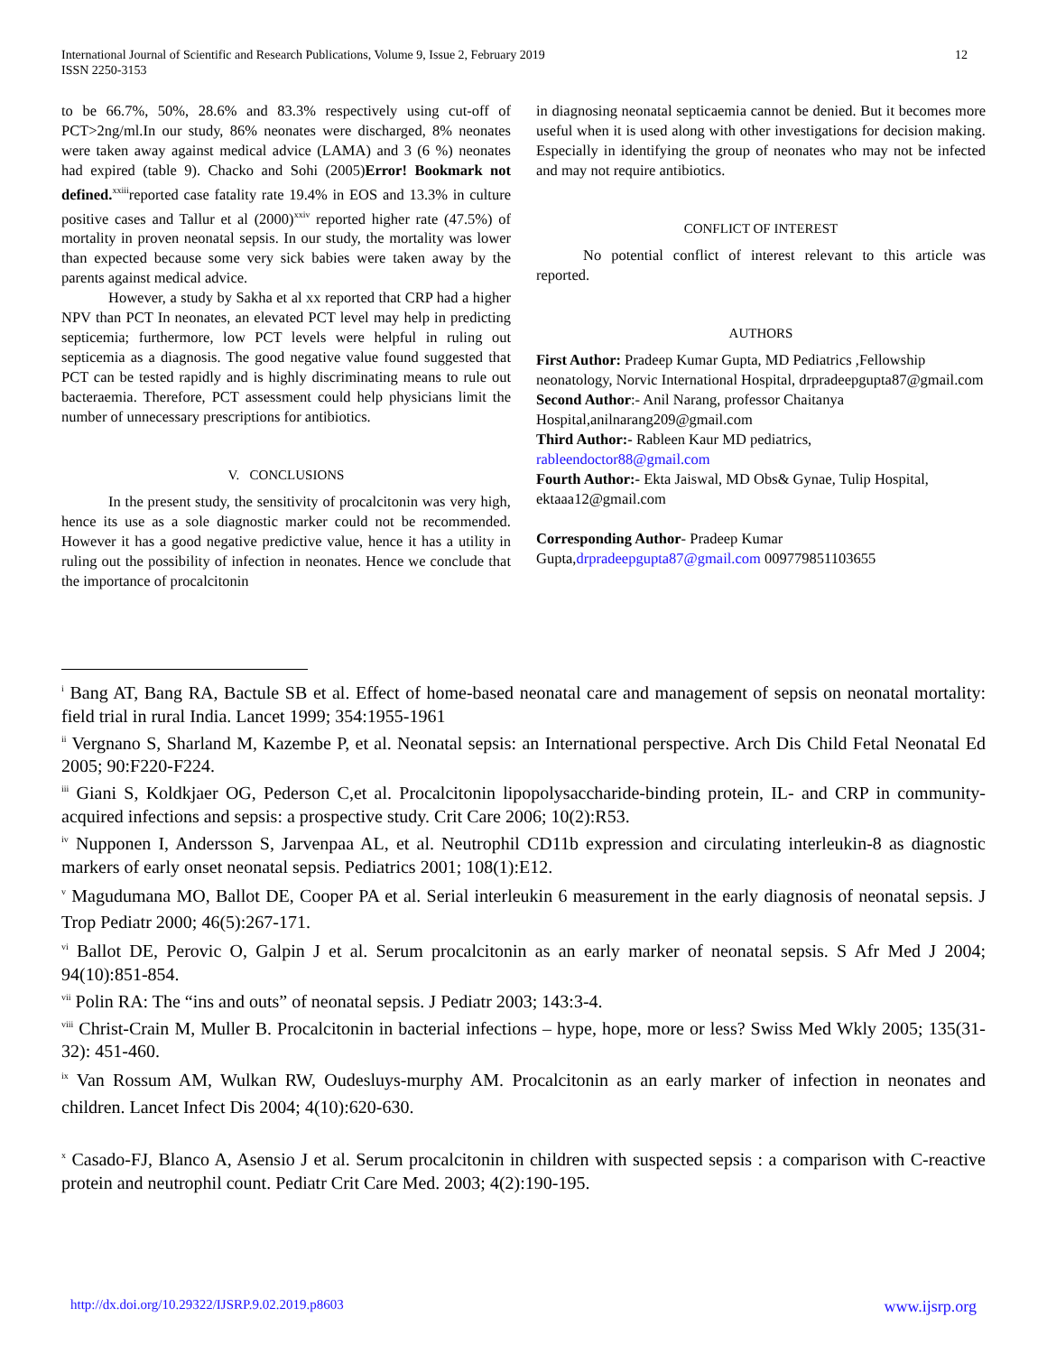International Journal of Scientific and Research Publications, Volume 9, Issue 2, February 2019
ISSN 2250-3153
12
to be 66.7%, 50%, 28.6% and 83.3% respectively using cut-off of PCT>2ng/ml.In our study, 86% neonates were discharged, 8% neonates were taken away against medical advice (LAMA) and 3 (6 %) neonates had expired (table 9). Chacko and Sohi (2005)Error! Bookmark not defined.<sup>xxiii</sup>reported case fatality rate 19.4% in EOS and 13.3% in culture positive cases and Tallur et al (2000)<sup>xxiv</sup> reported higher rate (47.5%) of mortality in proven neonatal sepsis. In our study, the mortality was lower than expected because some very sick babies were taken away by the parents against medical advice.
However, a study by Sakha et al xx reported that CRP had a higher NPV than PCT In neonates, an elevated PCT level may help in predicting septicemia; furthermore, low PCT levels were helpful in ruling out septicemia as a diagnosis. The good negative value found suggested that PCT can be tested rapidly and is highly discriminating means to rule out bacteraemia. Therefore, PCT assessment could help physicians limit the number of unnecessary prescriptions for antibiotics.
V. CONCLUSIONS
In the present study, the sensitivity of procalcitonin was very high, hence its use as a sole diagnostic marker could not be recommended. However it has a good negative predictive value, hence it has a utility in ruling out the possibility of infection in neonates. Hence we conclude that the importance of procalcitonin
in diagnosing neonatal septicaemia cannot be denied. But it becomes more useful when it is used along with other investigations for decision making. Especially in identifying the group of neonates who may not be infected and may not require antibiotics.
CONFLICT OF INTEREST
No potential conflict of interest relevant to this article was reported.
AUTHORS
First Author: Pradeep Kumar Gupta, MD Pediatrics ,Fellowship neonatology, Norvic International Hospital, drpradeepgupta87@gmail.com
Second Author:- Anil Narang, professor Chaitanya Hospital,anilnarang209@gmail.com
Third Author:- Rableen Kaur MD pediatrics, rableendoctor88@gmail.com
Fourth Author:- Ekta Jaiswal, MD Obs& Gynae, Tulip Hospital, ektaaa12@gmail.com
Corresponding Author- Pradeep Kumar Gupta,drpradeepgupta87@gmail.com 009779851103655
<sup>i</sup> Bang AT, Bang RA, Bactule SB et al. Effect of home-based neonatal care and management of sepsis on neonatal mortality: field trial in rural India. Lancet 1999; 354:1955-1961
<sup>ii</sup> Vergnano S, Sharland M, Kazembe P, et al. Neonatal sepsis: an International perspective. Arch Dis Child Fetal Neonatal Ed 2005; 90:F220-F224.
<sup>iii</sup> Giani S, Koldkjaer OG, Pederson C,et al. Procalcitonin lipopolysaccharide-binding protein, IL- and CRP in community-acquired infections and sepsis: a prospective study. Crit Care 2006; 10(2):R53.
<sup>iv</sup> Nupponen I, Andersson S, Jarvenpaa AL, et al. Neutrophil CD11b expression and circulating interleukin-8 as diagnostic markers of early onset neonatal sepsis. Pediatrics 2001; 108(1):E12.
<sup>v</sup> Magudumana MO, Ballot DE, Cooper PA et al. Serial interleukin 6 measurement in the early diagnosis of neonatal sepsis. J Trop Pediatr 2000; 46(5):267-171.
<sup>vi</sup> Ballot DE, Perovic O, Galpin J et al. Serum procalcitonin as an early marker of neonatal sepsis. S Afr Med J 2004; 94(10):851-854.
<sup>vii</sup> Polin RA: The “ins and outs” of neonatal sepsis. J Pediatr 2003; 143:3-4.
<sup>viii</sup> Christ-Crain M, Muller B. Procalcitonin in bacterial infections – hype, hope, more or less? Swiss Med Wkly 2005; 135(31-32): 451-460.
<sup>ix</sup> Van Rossum AM, Wulkan RW, Oudesluys-murphy AM. Procalcitonin as an early marker of infection in neonates and children. Lancet Infect Dis 2004; 4(10):620-630.
<sup>x</sup> Casado-FJ, Blanco A, Asensio J et al. Serum procalcitonin in children with suspected sepsis : a comparison with C-reactive protein and neutrophil count. Pediatr Crit Care Med. 2003; 4(2):190-195.
http://dx.doi.org/10.29322/IJSRP.9.02.2019.p8603 www.ijsrp.org